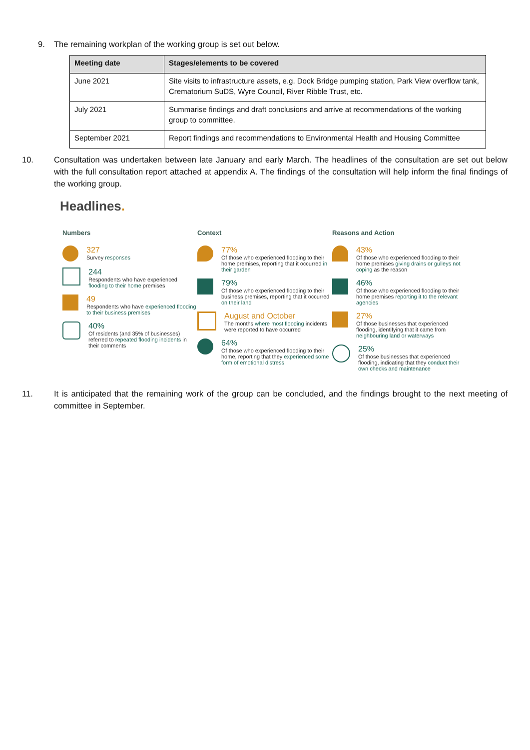9. The remaining workplan of the working group is set out below.
| Meeting date | Stages/elements to be covered |
| --- | --- |
| June 2021 | Site visits to infrastructure assets, e.g. Dock Bridge pumping station, Park View overflow tank, Crematorium SuDS, Wyre Council, River Ribble Trust, etc. |
| July 2021 | Summarise findings and draft conclusions and arrive at recommendations of the working group to committee. |
| September 2021 | Report findings and recommendations to Environmental Health and Housing Committee |
10. Consultation was undertaken between late January and early March. The headlines of the consultation are set out below with the full consultation report attached at appendix A. The findings of the consultation will help inform the final findings of the working group.
Headlines.
Numbers
327
Survey responses
244
Respondents who have experienced flooding to their home premises
49
Respondents who have experienced flooding to their business premises
40%
Of residents (and 35% of businesses) referred to repeated flooding incidents in their comments
Context
77%
Of those who experienced flooding to their home premises, reporting that it occurred in their garden
79%
Of those who experienced flooding to their business premises, reporting that it occurred on their land
August and October
The months where most flooding incidents were reported to have occurred
64%
Of those who experienced flooding to their home, reporting that they experienced some form of emotional distress
Reasons and Action
43%
Of those who experienced flooding to their home premises giving drains or gulleys not coping as the reason
46%
Of those who experienced flooding to their home premises reporting it to the relevant agencies
27%
Of those businesses that experienced flooding, identifying that it came from neighbouring land or waterways
25%
Of those businesses that experienced flooding, indicating that they conduct their own checks and maintenance
11. It is anticipated that the remaining work of the group can be concluded, and the findings brought to the next meeting of committee in September.